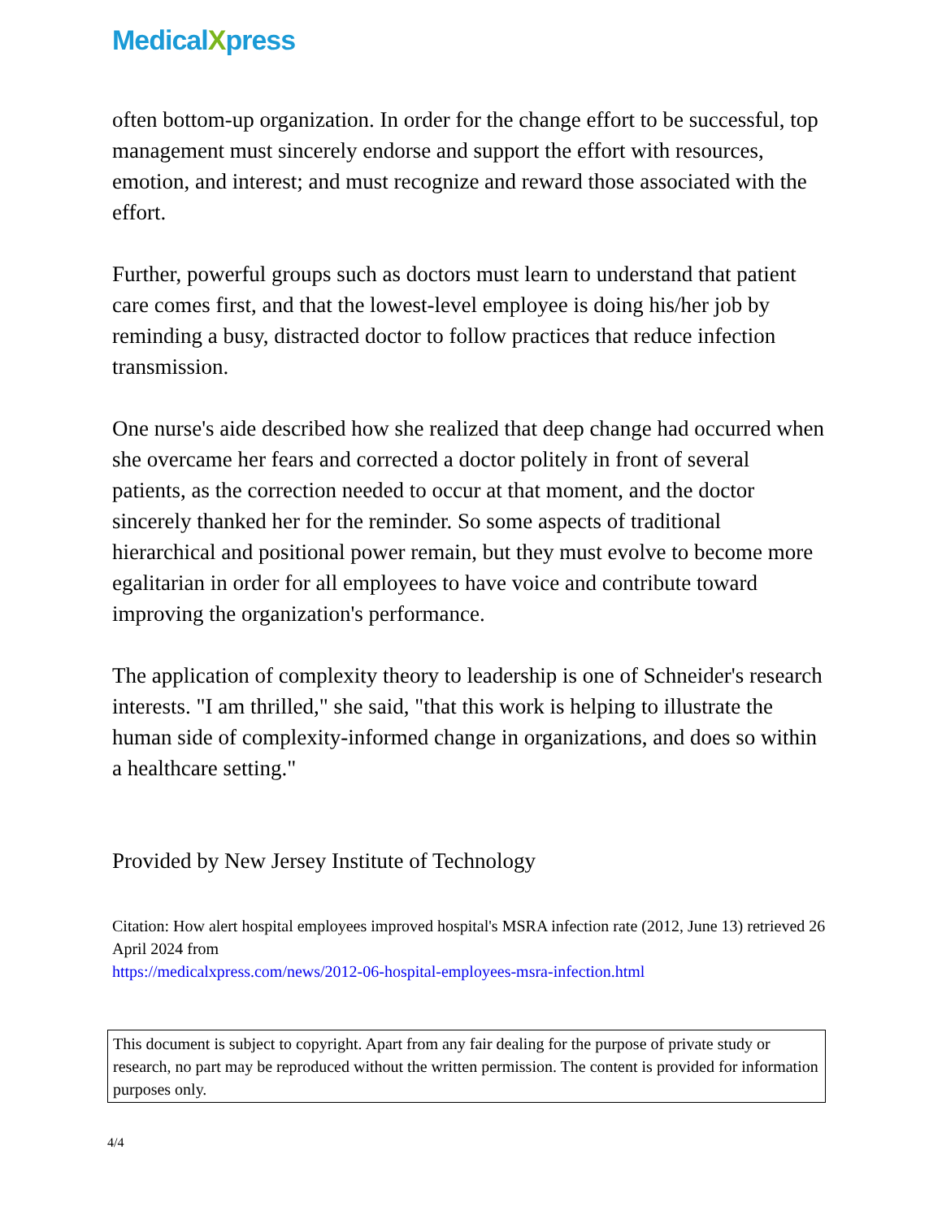MedicalXpress
often bottom-up organization. In order for the change effort to be successful, top management must sincerely endorse and support the effort with resources, emotion, and interest; and must recognize and reward those associated with the effort.
Further, powerful groups such as doctors must learn to understand that patient care comes first, and that the lowest-level employee is doing his/her job by reminding a busy, distracted doctor to follow practices that reduce infection transmission.
One nurse's aide described how she realized that deep change had occurred when she overcame her fears and corrected a doctor politely in front of several patients, as the correction needed to occur at that moment, and the doctor sincerely thanked her for the reminder. So some aspects of traditional hierarchical and positional power remain, but they must evolve to become more egalitarian in order for all employees to have voice and contribute toward improving the organization's performance.
The application of complexity theory to leadership is one of Schneider's research interests. "I am thrilled," she said, "that this work is helping to illustrate the human side of complexity-informed change in organizations, and does so within a healthcare setting."
Provided by New Jersey Institute of Technology
Citation: How alert hospital employees improved hospital's MSRA infection rate (2012, June 13) retrieved 26 April 2024 from
https://medicalxpress.com/news/2012-06-hospital-employees-msra-infection.html
This document is subject to copyright. Apart from any fair dealing for the purpose of private study or research, no part may be reproduced without the written permission. The content is provided for information purposes only.
4/4